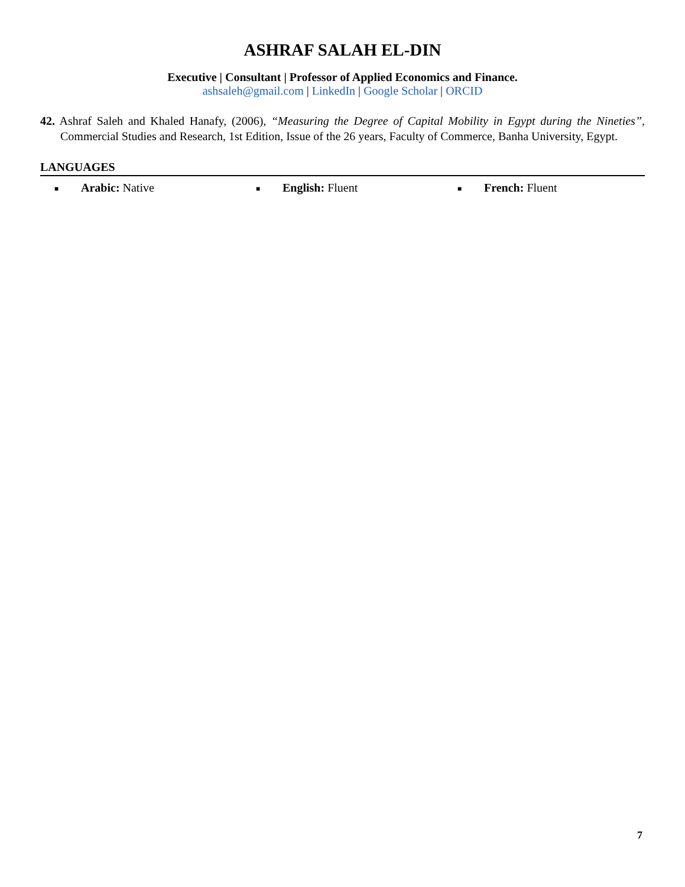ASHRAF SALAH EL-DIN
Executive | Consultant | Professor of Applied Economics and Finance.
ashsaleh@gmail.com | LinkedIn | Google Scholar | ORCID
42. Ashraf Saleh and Khaled Hanafy, (2006), “Measuring the Degree of Capital Mobility in Egypt during the Nineties”, Commercial Studies and Research, 1st Edition, Issue of the 26 years, Faculty of Commerce, Banha University, Egypt.
LANGUAGES
■ Arabic: Native
■ English: Fluent
■ French: Fluent
7